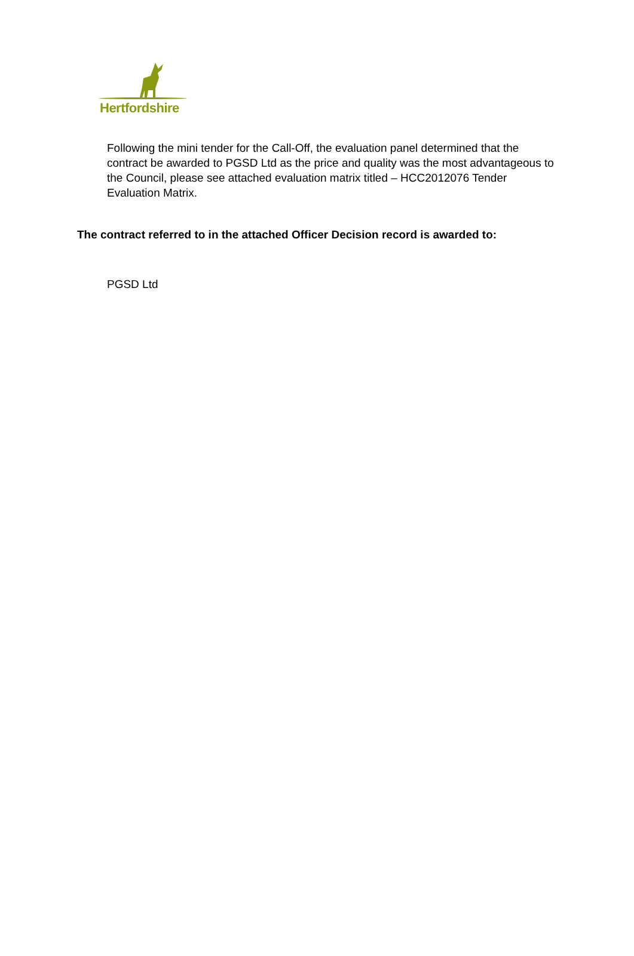Hertfordshire
Following the mini tender for the Call-Off, the evaluation panel determined that the contract be awarded to PGSD Ltd as the price and quality was the most advantageous to the Council, please see attached evaluation matrix titled – HCC2012076 Tender Evaluation Matrix.
The contract referred to in the attached Officer Decision record is awarded to:
PGSD Ltd